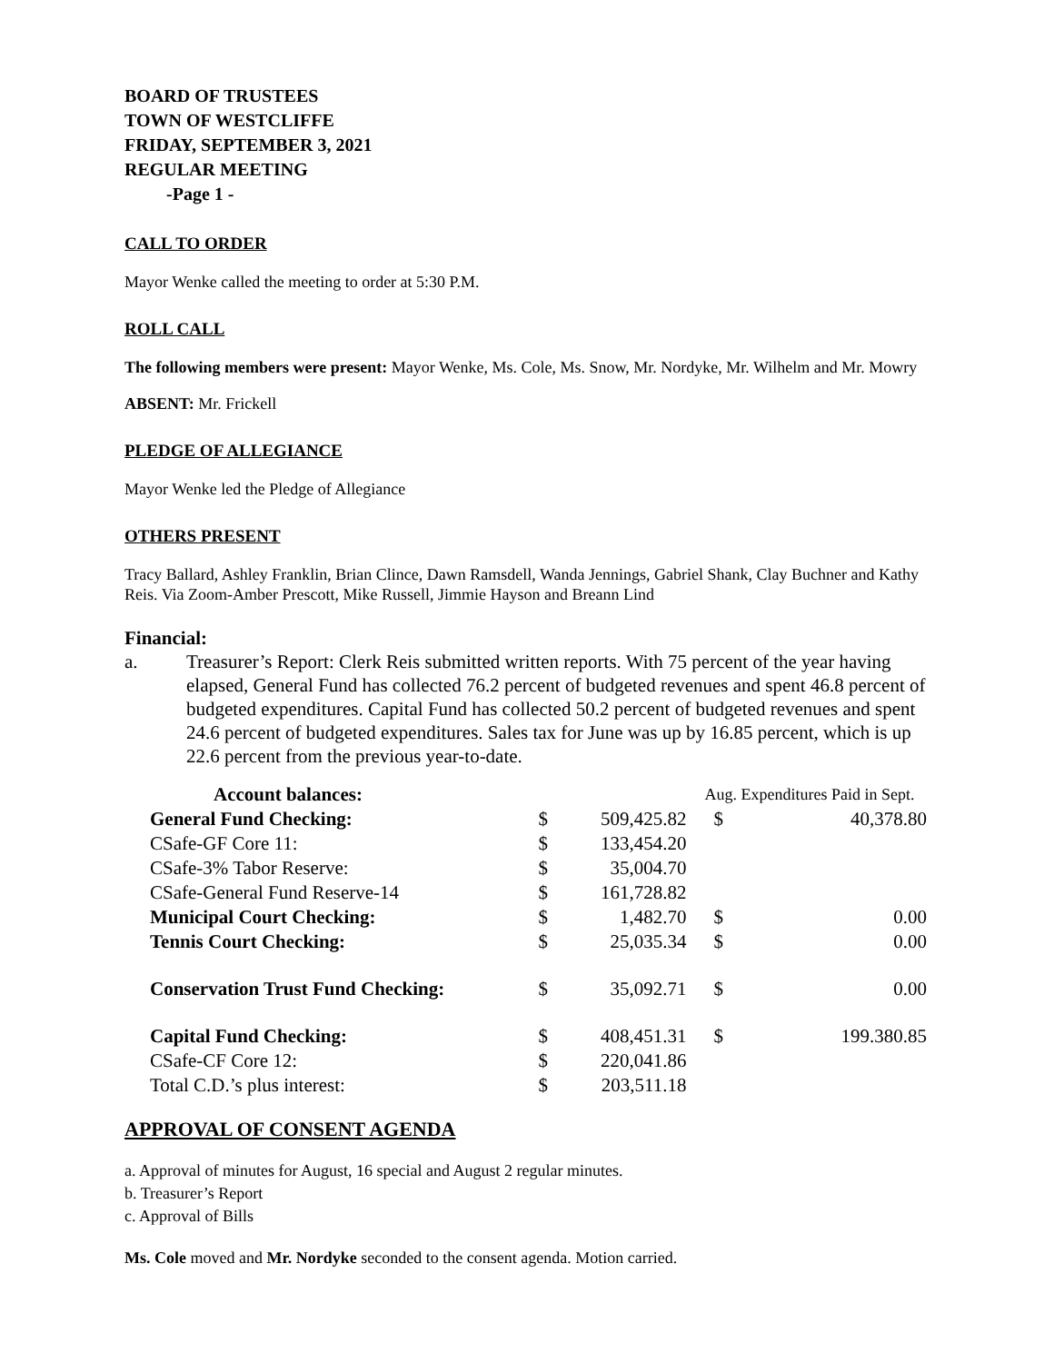BOARD OF TRUSTEES
TOWN OF WESTCLIFFE
FRIDAY, SEPTEMBER 3, 2021
REGULAR MEETING
-Page 1 -
CALL TO ORDER
Mayor Wenke called the meeting to order at 5:30 P.M.
ROLL CALL
The following members were present: Mayor Wenke, Ms. Cole, Ms. Snow, Mr. Nordyke, Mr. Wilhelm and Mr. Mowry
ABSENT: Mr. Frickell
PLEDGE OF ALLEGIANCE
Mayor Wenke led the Pledge of Allegiance
OTHERS PRESENT
Tracy Ballard, Ashley Franklin, Brian Clince, Dawn Ramsdell, Wanda Jennings, Gabriel Shank, Clay Buchner and Kathy Reis. Via Zoom-Amber Prescott, Mike Russell, Jimmie Hayson and Breann Lind
Financial:
a. Treasurer’s Report: Clerk Reis submitted written reports. With 75 percent of the year having elapsed, General Fund has collected 76.2 percent of budgeted revenues and spent 46.8 percent of budgeted expenditures. Capital Fund has collected 50.2 percent of budgeted revenues and spent 24.6 percent of budgeted expenditures. Sales tax for June was up by 16.85 percent, which is up 22.6 percent from the previous year-to-date.
| Account balances: | | | Aug. Expenditures Paid in Sept. | |
| General Fund Checking: | $ | 509,425.82 | $ | 40,378.80 |
| CSafe-GF Core 11: | $ | 133,454.20 | | |
| CSafe-3% Tabor Reserve: | $ | 35,004.70 | | |
| CSafe-General Fund Reserve-14 | $ | 161,728.82 | | |
| Municipal Court Checking: | $ | 1,482.70 | $ | 0.00 |
| Tennis Court Checking: | $ | 25,035.34 | $ | 0.00 |
| Conservation Trust Fund Checking: | $ | 35,092.71 | $ | 0.00 |
| Capital Fund Checking: | $ | 408,451.31 | $ | 199.380.85 |
| CSafe-CF Core 12: | $ | 220,041.86 | | |
| Total C.D.’s plus interest: | $ | 203,511.18 | | |
APPROVAL OF CONSENT AGENDA
a. Approval of minutes for August, 16 special and August 2 regular minutes.
b. Treasurer’s Report
c. Approval of Bills
Ms. Cole moved and Mr. Nordyke seconded to the consent agenda. Motion carried.